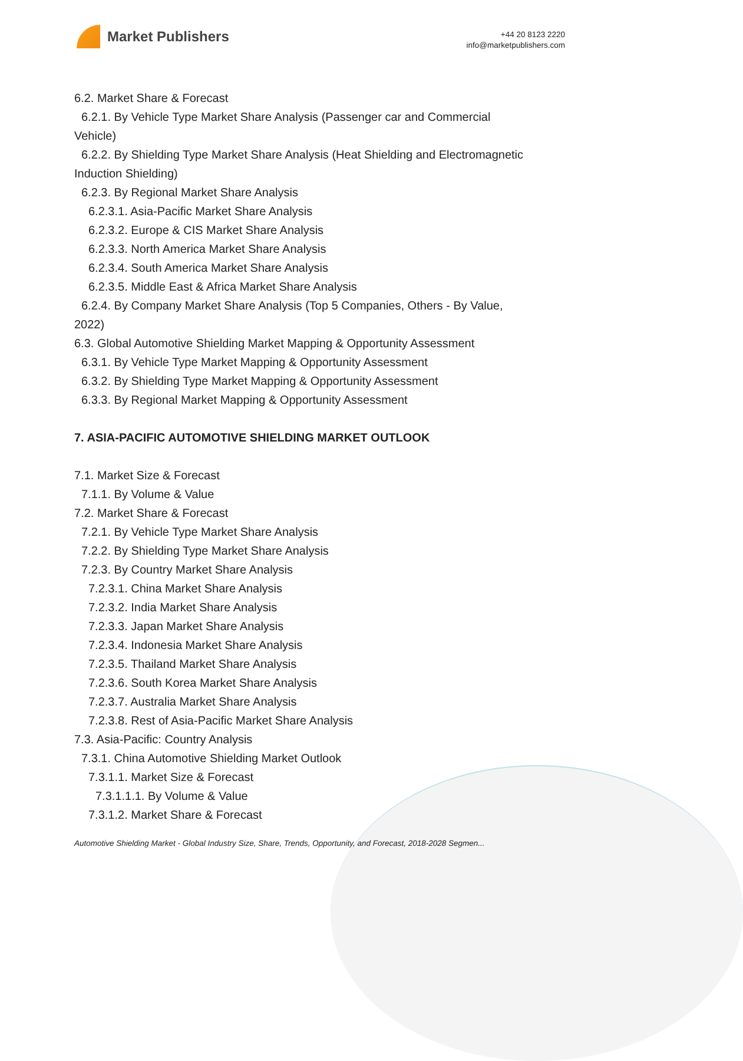Market Publishers
+44 20 8123 2220
info@marketpublishers.com
6.2. Market Share & Forecast
6.2.1. By Vehicle Type Market Share Analysis (Passenger car and Commercial
Vehicle)
6.2.2. By Shielding Type Market Share Analysis (Heat Shielding and Electromagnetic
Induction Shielding)
6.2.3. By Regional Market Share Analysis
6.2.3.1. Asia-Pacific Market Share Analysis
6.2.3.2. Europe & CIS Market Share Analysis
6.2.3.3. North America Market Share Analysis
6.2.3.4. South America Market Share Analysis
6.2.3.5. Middle East & Africa Market Share Analysis
6.2.4. By Company Market Share Analysis (Top 5 Companies, Others - By Value,
2022)
6.3. Global Automotive Shielding Market Mapping & Opportunity Assessment
6.3.1. By Vehicle Type Market Mapping & Opportunity Assessment
6.3.2. By Shielding Type Market Mapping & Opportunity Assessment
6.3.3. By Regional Market Mapping & Opportunity Assessment
7. ASIA-PACIFIC AUTOMOTIVE SHIELDING MARKET OUTLOOK
7.1. Market Size & Forecast
7.1.1. By Volume & Value
7.2. Market Share & Forecast
7.2.1. By Vehicle Type Market Share Analysis
7.2.2. By Shielding Type Market Share Analysis
7.2.3. By Country Market Share Analysis
7.2.3.1. China Market Share Analysis
7.2.3.2. India Market Share Analysis
7.2.3.3. Japan Market Share Analysis
7.2.3.4. Indonesia Market Share Analysis
7.2.3.5. Thailand Market Share Analysis
7.2.3.6. South Korea Market Share Analysis
7.2.3.7. Australia Market Share Analysis
7.2.3.8. Rest of Asia-Pacific Market Share Analysis
7.3. Asia-Pacific: Country Analysis
7.3.1. China Automotive Shielding Market Outlook
7.3.1.1. Market Size & Forecast
7.3.1.1.1. By Volume & Value
7.3.1.2. Market Share & Forecast
Automotive Shielding Market - Global Industry Size, Share, Trends, Opportunity, and Forecast, 2018-2028 Segmen...